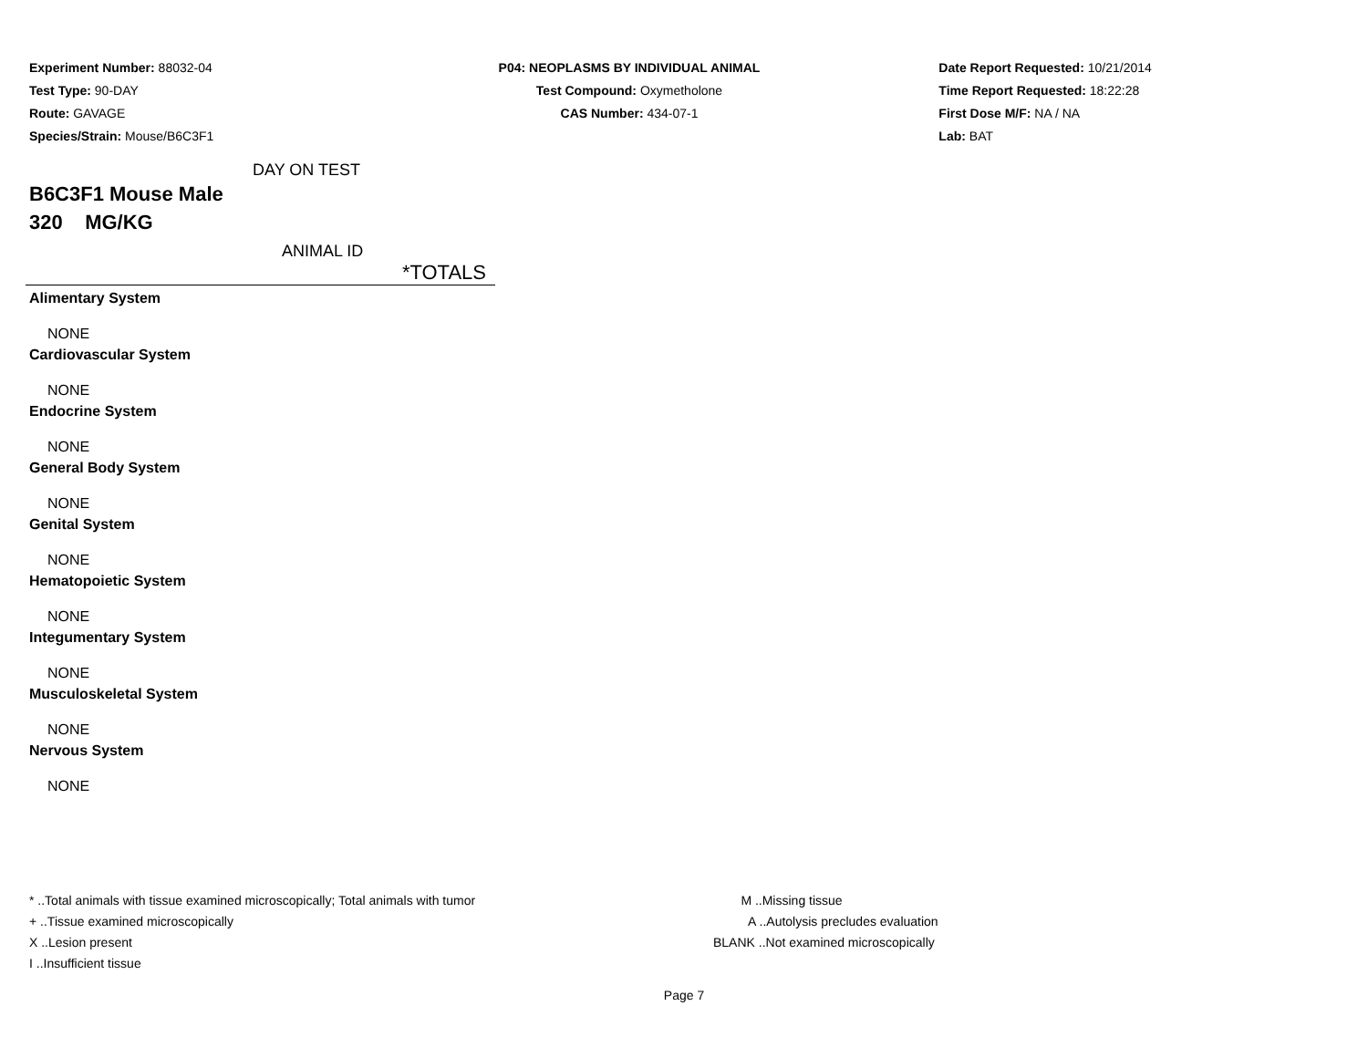Experiment Number: 88032-04
Test Type: 90-DAY
Route: GAVAGE
Species/Strain: Mouse/B6C3F1
P04: NEOPLASMS BY INDIVIDUAL ANIMAL
Test Compound: Oxymetholone
CAS Number: 434-07-1
Date Report Requested: 10/21/2014
Time Report Requested: 18:22:28
First Dose M/F: NA / NA
Lab: BAT
DAY ON TEST
B6C3F1 Mouse Male
320 MG/KG
ANIMAL ID
| *TOTALS |
| Alimentary System |
| NONE |
| Cardiovascular System |
| NONE |
| Endocrine System |
| NONE |
| General Body System |
| NONE |
| Genital System |
| NONE |
| Hematopoietic System |
| NONE |
| Integumentary System |
| NONE |
| Musculoskeletal System |
| NONE |
| Nervous System |
| NONE |
* ..Total animals with tissue examined microscopically; Total animals with tumor
+ ..Tissue examined microscopically
X ..Lesion present
I ..Insufficient tissue
M ..Missing tissue
A ..Autolysis precludes evaluation
BLANK ..Not examined microscopically
Page 7